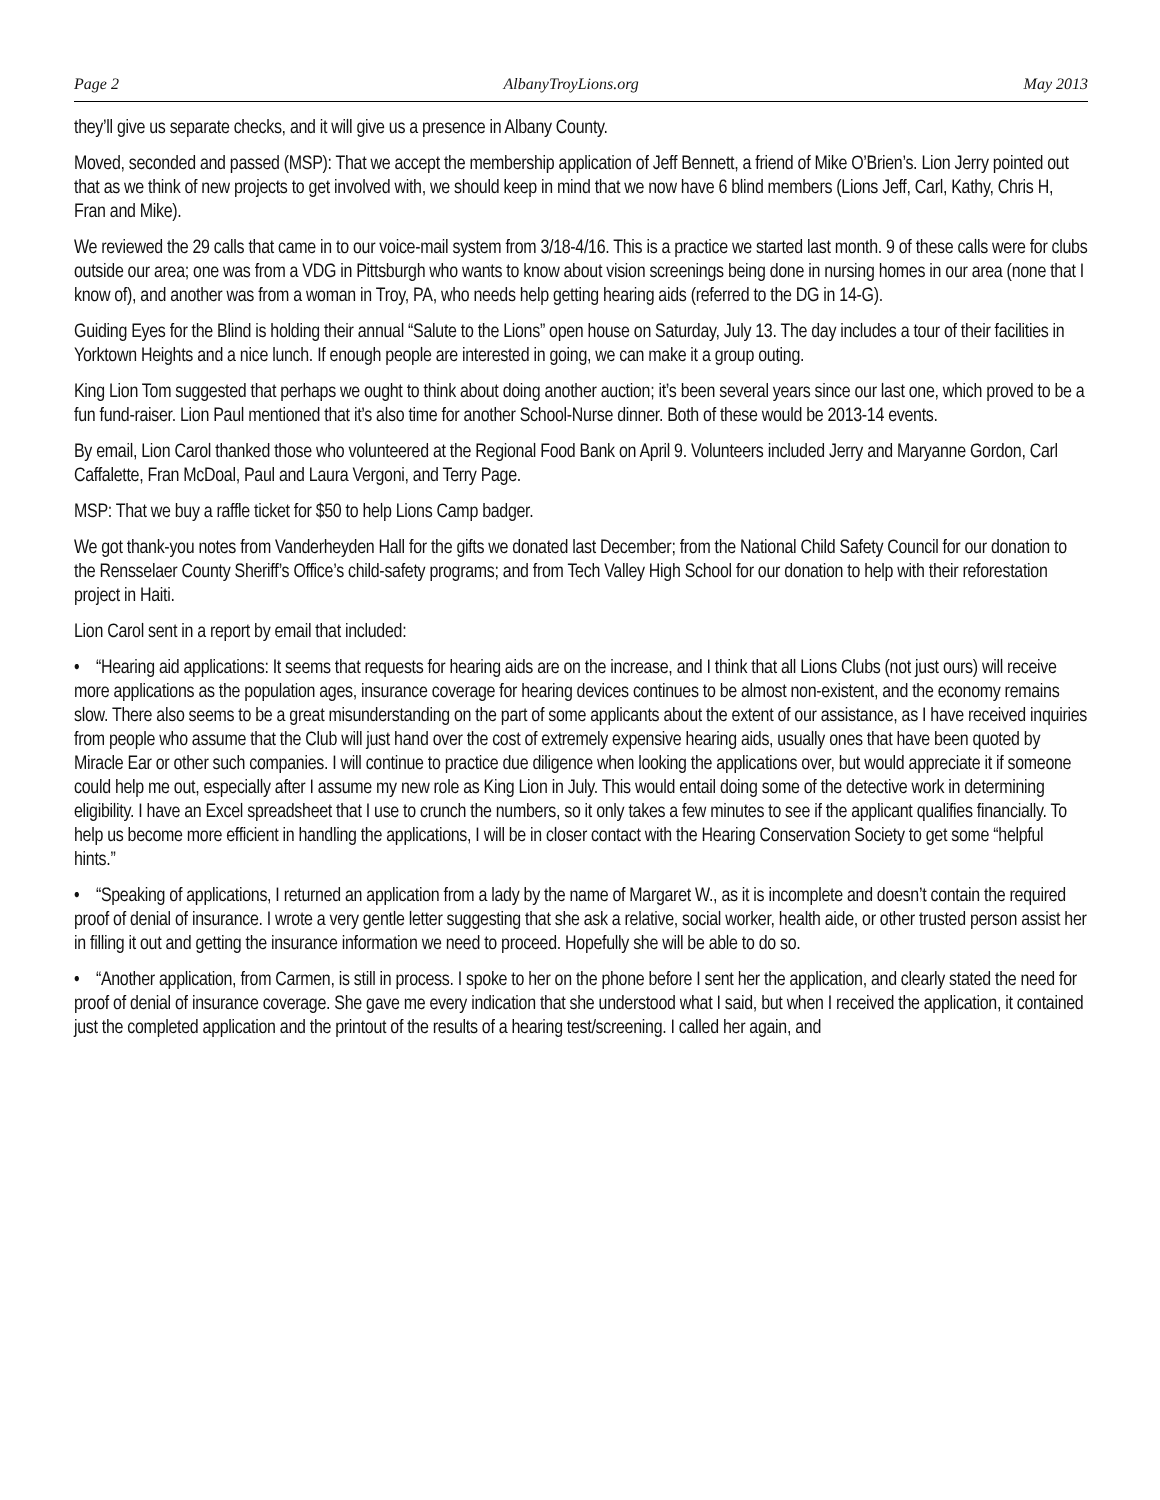Page 2 AlbanyTroyLions.org May 2013
they’ll give us separate checks, and it will give us a presence in Albany County.
Moved, seconded and passed (MSP): That we accept the membership application of Jeff Bennett, a friend of Mike O’Brien’s. Lion Jerry pointed out that as we think of new projects to get involved with, we should keep in mind that we now have 6 blind members (Lions Jeff, Carl, Kathy, Chris H, Fran and Mike).
We reviewed the 29 calls that came in to our voice-mail system from 3/18-4/16. This is a practice we started last month. 9 of these calls were for clubs outside our area; one was from a VDG in Pittsburgh who wants to know about vision screenings being done in nursing homes in our area (none that I know of), and another was from a woman in Troy, PA, who needs help getting hearing aids (referred to the DG in 14-G).
Guiding Eyes for the Blind is holding their annual “Salute to the Lions” open house on Saturday, July 13. The day includes a tour of their facilities in Yorktown Heights and a nice lunch. If enough people are interested in going, we can make it a group outing.
King Lion Tom suggested that perhaps we ought to think about doing another auction; it’s been several years since our last one, which proved to be a fun fund-raiser. Lion Paul mentioned that it’s also time for another School-Nurse dinner. Both of these would be 2013-14 events.
By email, Lion Carol thanked those who volunteered at the Regional Food Bank on April 9. Volunteers included Jerry and Maryanne Gordon, Carl Caffalette, Fran McDoal, Paul and Laura Vergoni, and Terry Page.
MSP: That we buy a raffle ticket for $50 to help Lions Camp badger.
We got thank-you notes from Vanderheyden Hall for the gifts we donated last December; from the National Child Safety Council for our donation to the Rensselaer County Sheriff’s Office’s child-safety programs; and from Tech Valley High School for our donation to help with their reforestation project in Haiti.
Lion Carol sent in a report by email that included:
• “Hearing aid applications: It seems that requests for hearing aids are on the increase, and I think that all Lions Clubs (not just ours) will receive more applications as the population ages, insurance coverage for hearing devices continues to be almost non-existent, and the economy remains slow. There also seems to be a great misunderstanding on the part of some applicants about the extent of our assistance, as I have received inquiries from people who assume that the Club will just hand over the cost of extremely expensive hearing aids, usually ones that have been quoted by Miracle Ear or other such companies. I will continue to practice due diligence when looking the applications over, but would appreciate it if someone could help me out, especially after I assume my new role as King Lion in July. This would entail doing some of the detective work in determining eligibility. I have an Excel spreadsheet that I use to crunch the numbers, so it only takes a few minutes to see if the applicant qualifies financially. To help us become more efficient in handling the applications, I will be in closer contact with the Hearing Conservation Society to get some “helpful hints.”
• “Speaking of applications, I returned an application from a lady by the name of Margaret W., as it is incomplete and doesn’t contain the required proof of denial of insurance. I wrote a very gentle letter suggesting that she ask a relative, social worker, health aide, or other trusted person assist her in filling it out and getting the insurance information we need to proceed. Hopefully she will be able to do so.
• “Another application, from Carmen, is still in process. I spoke to her on the phone before I sent her the application, and clearly stated the need for proof of denial of insurance coverage. She gave me every indication that she understood what I said, but when I received the application, it contained just the completed application and the printout of the results of a hearing test/screening. I called her again, and